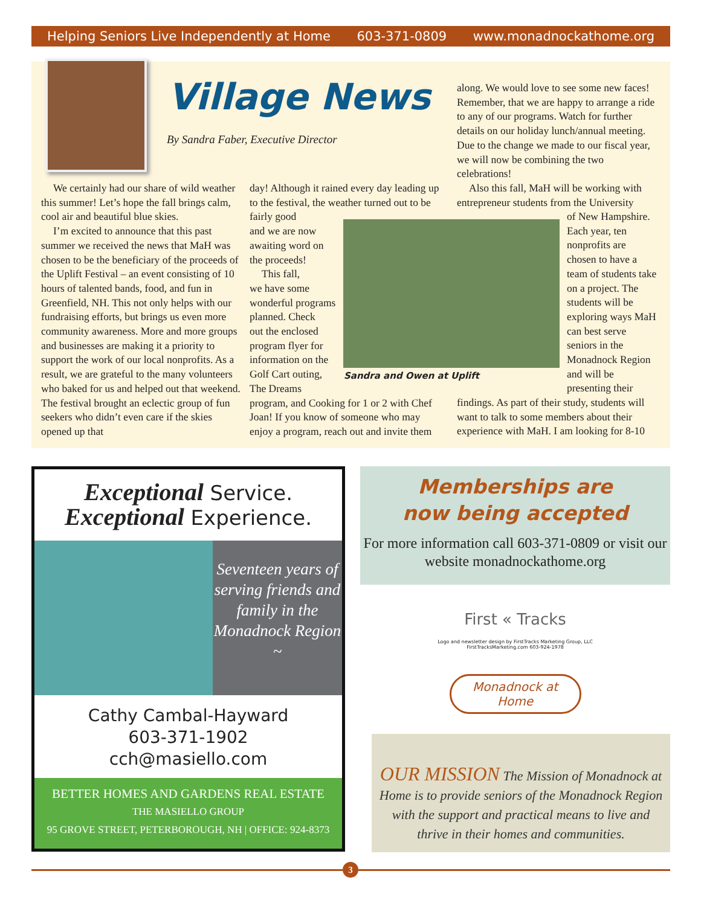Helping Seniors Live Independently at Home 603-371-0809 www.monadnockathome.org
Village News
By Sandra Faber, Executive Director
We certainly had our share of wild weather this summer! Let’s hope the fall brings calm, cool air and beautiful blue skies.
I’m excited to announce that this past summer we received the news that MaH was chosen to be the beneficiary of the proceeds of the Uplift Festival – an event consisting of 10 hours of talented bands, food, and fun in Greenfield, NH. This not only helps with our fundraising efforts, but brings us even more community awareness. More and more groups and businesses are making it a priority to support the work of our local nonprofits. As a result, we are grateful to the many volunteers who baked for us and helped out that weekend. The festival brought an eclectic group of fun seekers who didn’t even care if the skies opened up that
day! Although it rained every day leading up to the festival, the weather turned out to be fairly good
and we are now
awaiting word on
the proceeds!
This fall,
we have some
wonderful programs
planned. Check
out the enclosed
program flyer for
information on the
Golf Cart outing,
The Dreams
program, and Cooking for 1 or 2 with Chef Joan! If you know of someone who may enjoy a program, reach out and invite them
Sandra and Owen at Uplift
along. We would love to see some new faces! Remember, that we are happy to arrange a ride to any of our programs. Watch for further details on our holiday lunch/annual meeting. Due to the change we made to our fiscal year, we will now be combining the two celebrations!
Also this fall, MaH will be working with entrepreneur students from the University
of New Hampshire. Each year, ten nonprofits are chosen to have a team of students take on a project. The students will be exploring ways MaH can best serve seniors in the Monadnock Region and will be presenting their
findings. As part of their study, students will want to talk to some members about their experience with MaH. I am looking for 8-10
Exceptional Service.
Exceptional Experience.
Seventeen years of serving friends and family in the Monadnock Region
~
Cathy Cambal-Hayward
603-371-1902
cch@masiello.com
BETTER HOMES AND GARDENS REAL ESTATE
THE MASIELLO GROUP
95 GROVE STREET, PETERBOROUGH, NH | OFFICE: 924-8373
Memberships are
now being accepted
For more information call 603-371-0809 or visit our website monadnockathome.org
First « Tracks
Logo and newsletter design by FirstTracks Marketing Group, LLC
FirstTracksMarketing.com 603-924-1978
Monadnock at Home
OUR MISSION The Mission of Monadnock at Home is to provide seniors of the Monadnock Region with the support and practical means to live and thrive in their homes and communities.
3